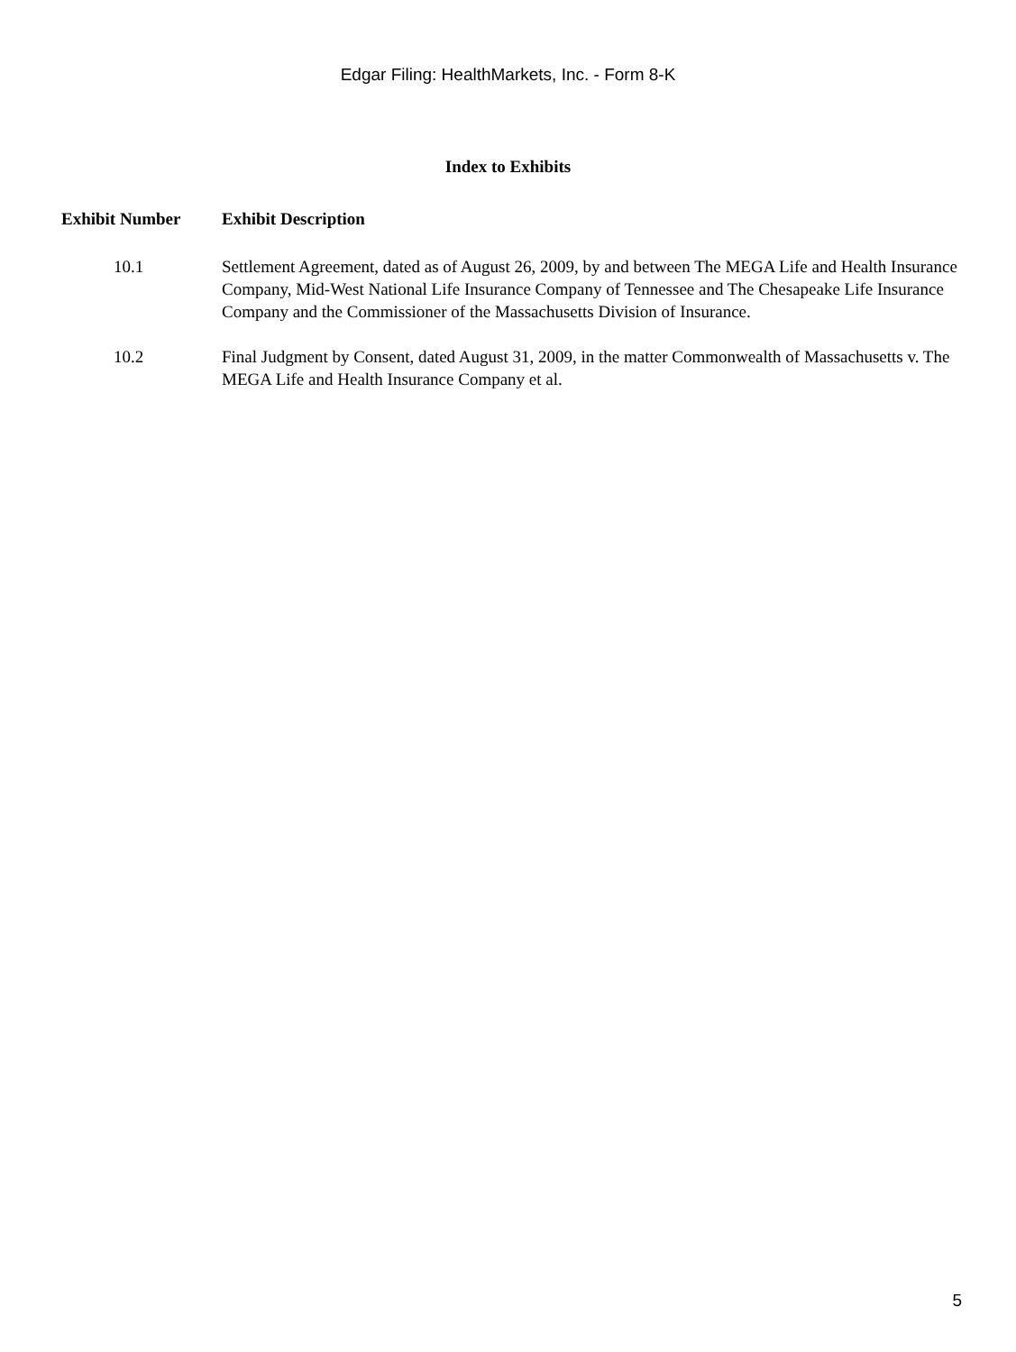Edgar Filing: HealthMarkets, Inc. - Form 8-K
Index to Exhibits
| Exhibit Number | Exhibit Description |
| --- | --- |
| 10.1 | Settlement Agreement, dated as of August 26, 2009, by and between The MEGA Life and Health Insurance Company, Mid-West National Life Insurance Company of Tennessee and The Chesapeake Life Insurance Company and the Commissioner of the Massachusetts Division of Insurance. |
| 10.2 | Final Judgment by Consent, dated August 31, 2009, in the matter Commonwealth of Massachusetts v. The MEGA Life and Health Insurance Company et al. |
5